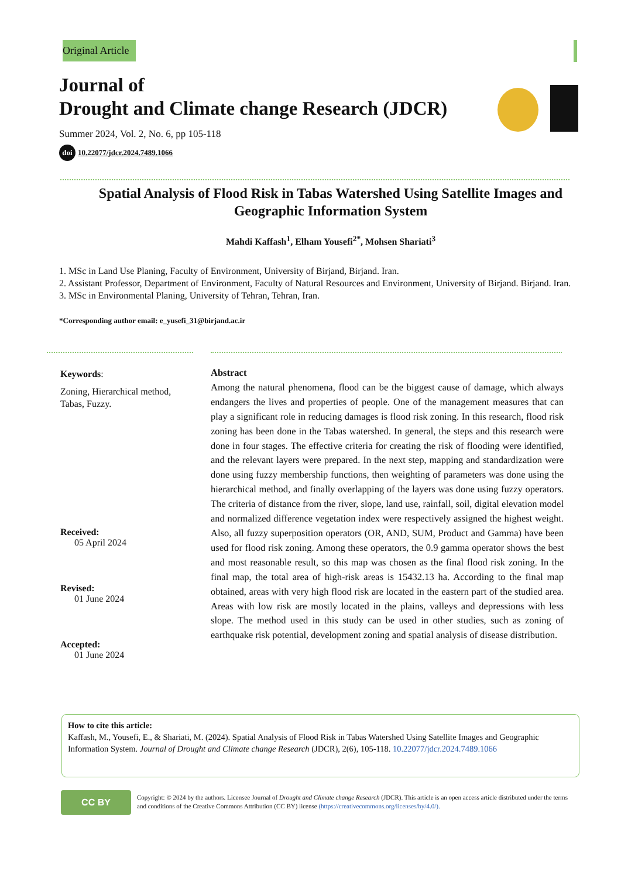Original Article
Journal of
Drought and Climate change Research (JDCR)
Summer 2024, Vol. 2, No. 6, pp 105-118
doi 10.22077/jdcr.2024.7489.1066
Spatial Analysis of Flood Risk in Tabas Watershed Using Satellite Images and Geographic Information System
Mahdi Kaffash<sup>1</sup>, Elham Yousefi<sup>2*</sup>, Mohsen Shariati<sup>3</sup>
1. MSc in Land Use Planing, Faculty of Environment, University of Birjand, Birjand. Iran.
2. Assistant Professor, Department of Environment, Faculty of Natural Resources and Environment, University of Birjand. Birjand. Iran.
3. MSc in Environmental Planing, University of Tehran, Tehran, Iran.
*Corresponding author email: e_yusefi_31@birjand.ac.ir
Keywords:
Zoning, Hierarchical method, Tabas, Fuzzy.
Received:
05 April 2024
Revised:
01 June 2024
Accepted:
01 June 2024
Abstract
Among the natural phenomena, flood can be the biggest cause of damage, which always endangers the lives and properties of people. One of the management measures that can play a significant role in reducing damages is flood risk zoning. In this research, flood risk zoning has been done in the Tabas watershed. In general, the steps and this research were done in four stages. The effective criteria for creating the risk of flooding were identified, and the relevant layers were prepared. In the next step, mapping and standardization were done using fuzzy membership functions, then weighting of parameters was done using the hierarchical method, and finally overlapping of the layers was done using fuzzy operators. The criteria of distance from the river, slope, land use, rainfall, soil, digital elevation model and normalized difference vegetation index were respectively assigned the highest weight. Also, all fuzzy superposition operators (OR, AND, SUM, Product and Gamma) have been used for flood risk zoning. Among these operators, the 0.9 gamma operator shows the best and most reasonable result, so this map was chosen as the final flood risk zoning. In the final map, the total area of high-risk areas is 15432.13 ha. According to the final map obtained, areas with very high flood risk are located in the eastern part of the studied area. Areas with low risk are mostly located in the plains, valleys and depressions with less slope. The method used in this study can be used in other studies, such as zoning of earthquake risk potential, development zoning and spatial analysis of disease distribution.
How to cite this article:
Kaffash, M., Yousefi, E., & Shariati, M. (2024). Spatial Analysis of Flood Risk in Tabas Watershed Using Satellite Images and Geographic Information System. Journal of Drought and Climate change Research (JDCR), 2(6), 105-118. 10.22077/jdcr.2024.7489.1066
CC BY
Copyright: © 2024 by the authors. Licensee Journal of Drought and Climate change Research (JDCR). This article is an open access article distributed under the terms and conditions of the Creative Commons Attribution (CC BY) license (https://creativecommons.org/licenses/by/4.0/).